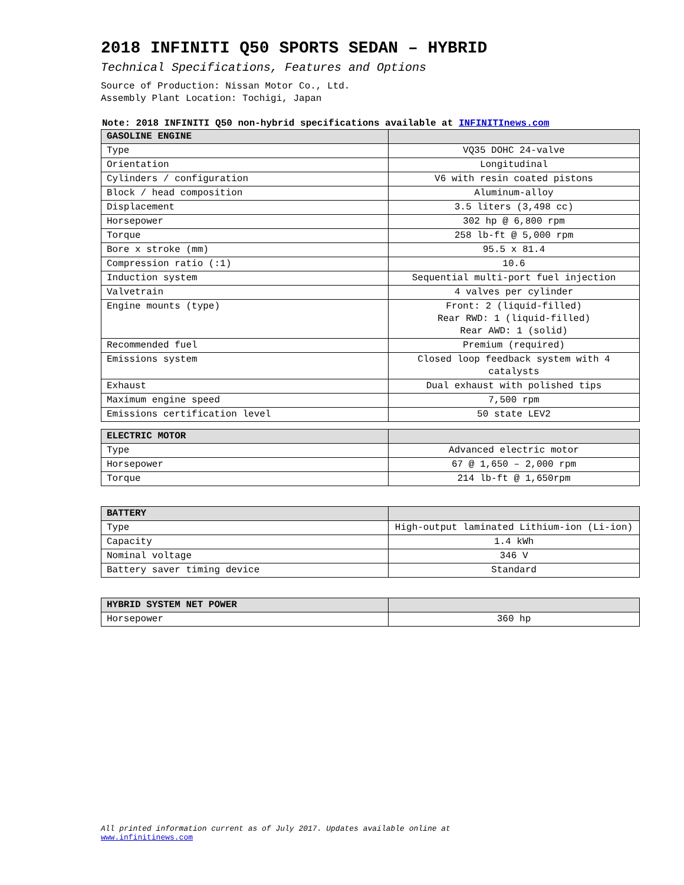2018 INFINITI Q50 SPORTS SEDAN – HYBRID
Technical Specifications, Features and Options
Source of Production: Nissan Motor Co., Ltd.
Assembly Plant Location: Tochigi, Japan
Note: 2018 INFINITI Q50 non-hybrid specifications available at INFINITInews.com
| GASOLINE ENGINE | |
| --- | --- |
| Type | VQ35 DOHC 24-valve |
| Orientation | Longitudinal |
| Cylinders / configuration | V6 with resin coated pistons |
| Block / head composition | Aluminum-alloy |
| Displacement | 3.5 liters (3,498 cc) |
| Horsepower | 302 hp @ 6,800 rpm |
| Torque | 258 lb-ft @ 5,000 rpm |
| Bore x stroke (mm) | 95.5 x 81.4 |
| Compression ratio (:1) | 10.6 |
| Induction system | Sequential multi-port fuel injection |
| Valvetrain | 4 valves per cylinder |
| Engine mounts (type) | Front: 2 (liquid-filled) Rear RWD: 1 (liquid-filled) Rear AWD: 1 (solid) |
| Recommended fuel | Premium (required) |
| Emissions system | Closed loop feedback system with 4 catalysts |
| Exhaust | Dual exhaust with polished tips |
| Maximum engine speed | 7,500 rpm |
| Emissions certification level | 50 state LEV2 |
| ELECTRIC MOTOR | |
| --- | --- |
| Type | Advanced electric motor |
| Horsepower | 67 @ 1,650 – 2,000 rpm |
| Torque | 214 lb-ft @ 1,650rpm |
| BATTERY | |
| --- | --- |
| Type | High-output laminated Lithium-ion (Li-ion) |
| Capacity | 1.4 kWh |
| Nominal voltage | 346 V |
| Battery saver timing device | Standard |
| HYBRID SYSTEM NET POWER | |
| --- | --- |
| Horsepower | 360 hp |
All printed information current as of July 2017. Updates available online at
www.infinitinews.com